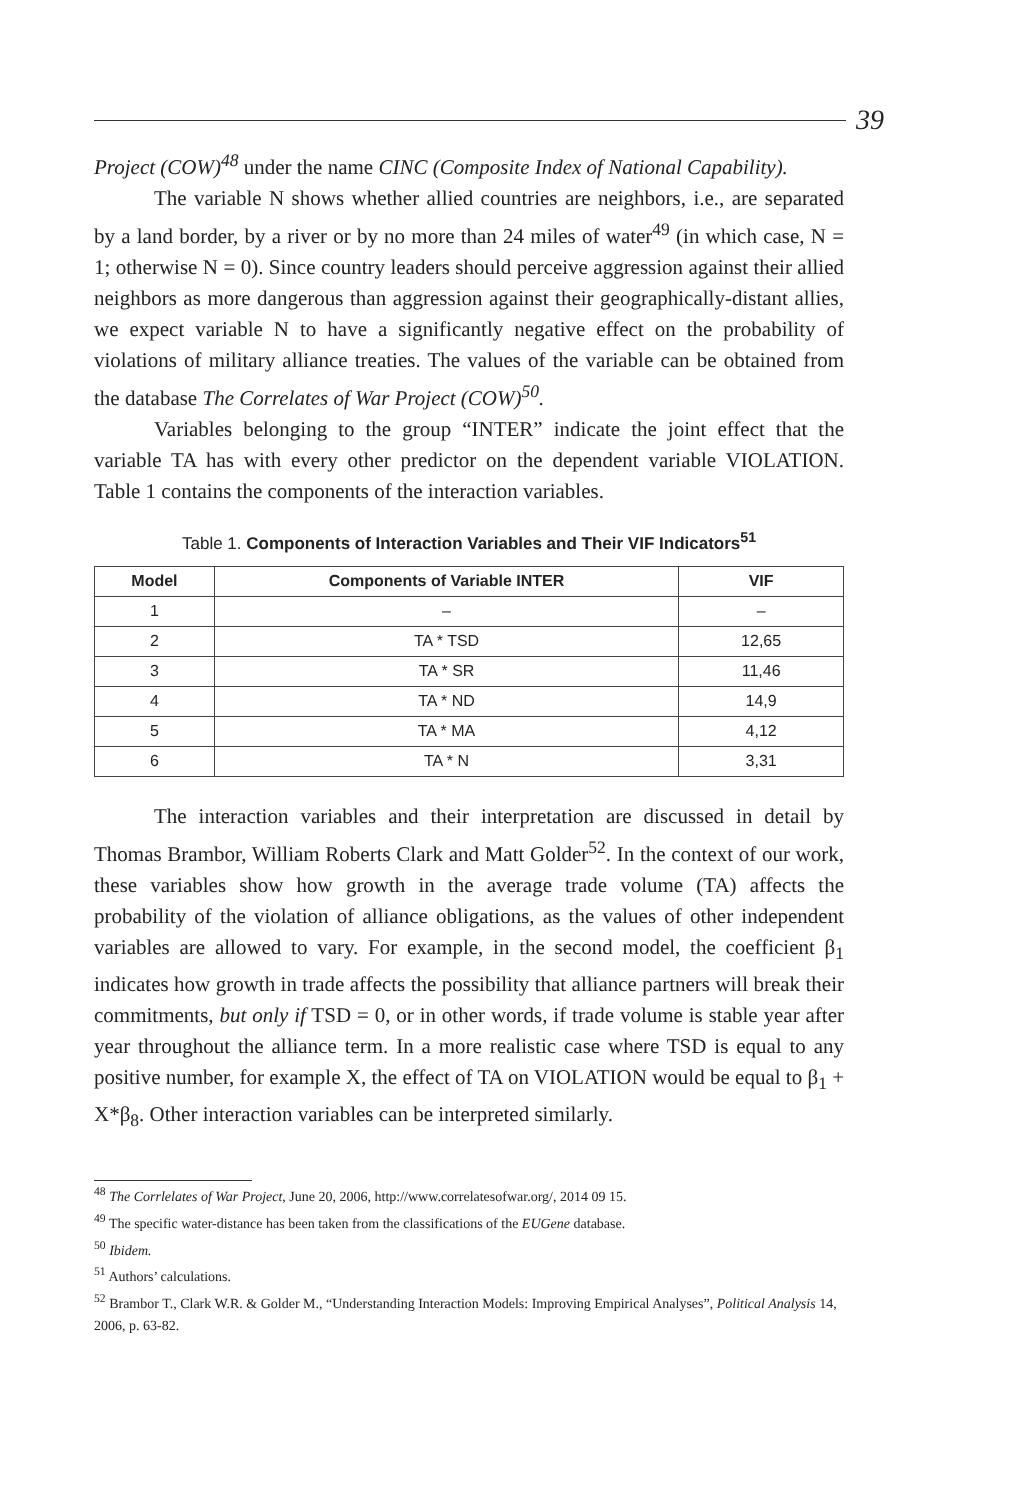39
Project (COW)<sup>48</sup> under the name CINC (Composite Index of National Capability).
The variable N shows whether allied countries are neighbors, i.e., are separated by a land border, by a river or by no more than 24 miles of water<sup>49</sup> (in which case, N = 1; otherwise N = 0). Since country leaders should perceive aggression against their allied neighbors as more dangerous than aggression against their geographically-distant allies, we expect variable N to have a significantly negative effect on the probability of violations of military alliance treaties. The values of the variable can be obtained from the database The Correlates of War Project (COW)<sup>50</sup>.
Variables belonging to the group “INTER” indicate the joint effect that the variable TA has with every other predictor on the dependent variable VIOLATION. Table 1 contains the components of the interaction variables.
Table 1. Components of Interaction Variables and Their VIF Indicators<sup>51</sup>
| Model | Components of Variable INTER | VIF |
| --- | --- | --- |
| 1 | – | – |
| 2 | TA * TSD | 12,65 |
| 3 | TA * SR | 11,46 |
| 4 | TA * ND | 14,9 |
| 5 | TA * MA | 4,12 |
| 6 | TA * N | 3,31 |
The interaction variables and their interpretation are discussed in detail by Thomas Brambor, William Roberts Clark and Matt Golder<sup>52</sup>. In the context of our work, these variables show how growth in the average trade volume (TA) affects the probability of the violation of alliance obligations, as the values of other independent variables are allowed to vary. For example, in the second model, the coefficient β<sub>1</sub> indicates how growth in trade affects the possibility that alliance partners will break their commitments, but only if TSD = 0, or in other words, if trade volume is stable year after year throughout the alliance term. In a more realistic case where TSD is equal to any positive number, for example X, the effect of TA on VIOLATION would be equal to β<sub>1</sub> + X*β<sub>8</sub>. Other interaction variables can be interpreted similarly.
<sup>48</sup> The Corrlelates of War Project, June 20, 2006, http://www.correlatesofwar.org/, 2014 09 15.
<sup>49</sup> The specific water-distance has been taken from the classifications of the EUGene database.
<sup>50</sup> Ibidem.
<sup>51</sup> Authors’ calculations.
<sup>52</sup> Brambor T., Clark W.R. & Golder M., “Understanding Interaction Models: Improving Empirical Analyses”, Political Analysis 14, 2006, p. 63-82.